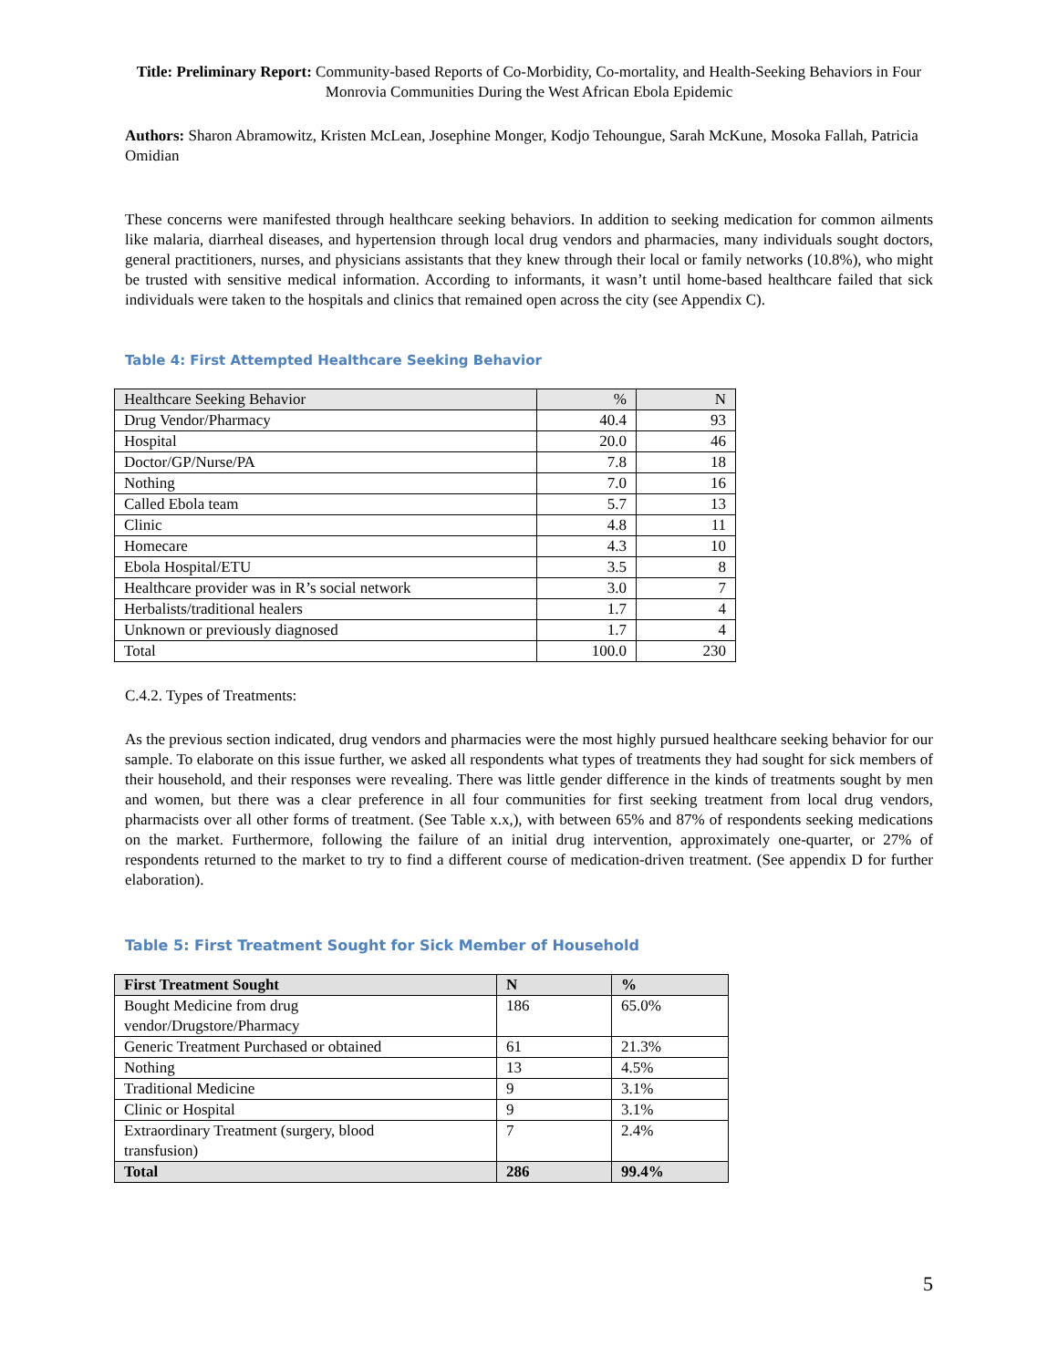Title: Preliminary Report: Community-based Reports of Co-Morbidity, Co-mortality, and Health-Seeking Behaviors in Four Monrovia Communities During the West African Ebola Epidemic
Authors: Sharon Abramowitz, Kristen McLean, Josephine Monger, Kodjo Tehoungue, Sarah McKune, Mosoka Fallah, Patricia Omidian
These concerns were manifested through healthcare seeking behaviors. In addition to seeking medication for common ailments like malaria, diarrheal diseases, and hypertension through local drug vendors and pharmacies, many individuals sought doctors, general practitioners, nurses, and physicians assistants that they knew through their local or family networks (10.8%), who might be trusted with sensitive medical information. According to informants, it wasn’t until home-based healthcare failed that sick individuals were taken to the hospitals and clinics that remained open across the city (see Appendix C).
Table 4: First Attempted Healthcare Seeking Behavior
| Healthcare Seeking Behavior | % | N |
| --- | --- | --- |
| Drug Vendor/Pharmacy | 40.4 | 93 |
| Hospital | 20.0 | 46 |
| Doctor/GP/Nurse/PA | 7.8 | 18 |
| Nothing | 7.0 | 16 |
| Called Ebola team | 5.7 | 13 |
| Clinic | 4.8 | 11 |
| Homecare | 4.3 | 10 |
| Ebola Hospital/ETU | 3.5 | 8 |
| Healthcare provider was in R’s social network | 3.0 | 7 |
| Herbalists/traditional healers | 1.7 | 4 |
| Unknown or previously diagnosed | 1.7 | 4 |
| Total | 100.0 | 230 |
C.4.2. Types of Treatments:
As the previous section indicated, drug vendors and pharmacies were the most highly pursued healthcare seeking behavior for our sample. To elaborate on this issue further, we asked all respondents what types of treatments they had sought for sick members of their household, and their responses were revealing. There was little gender difference in the kinds of treatments sought by men and women, but there was a clear preference in all four communities for first seeking treatment from local drug vendors, pharmacists over all other forms of treatment. (See Table x.x,), with between 65% and 87% of respondents seeking medications on the market. Furthermore, following the failure of an initial drug intervention, approximately one-quarter, or 27% of respondents returned to the market to try to find a different course of medication-driven treatment. (See appendix D for further elaboration).
Table 5: First Treatment Sought for Sick Member of Household
| First Treatment Sought | N | % |
| --- | --- | --- |
| Bought Medicine from drug vendor/Drugstore/Pharmacy | 186 | 65.0% |
| Generic Treatment Purchased or obtained | 61 | 21.3% |
| Nothing | 13 | 4.5% |
| Traditional Medicine | 9 | 3.1% |
| Clinic or Hospital | 9 | 3.1% |
| Extraordinary Treatment (surgery, blood transfusion) | 7 | 2.4% |
| Total | 286 | 99.4% |
5